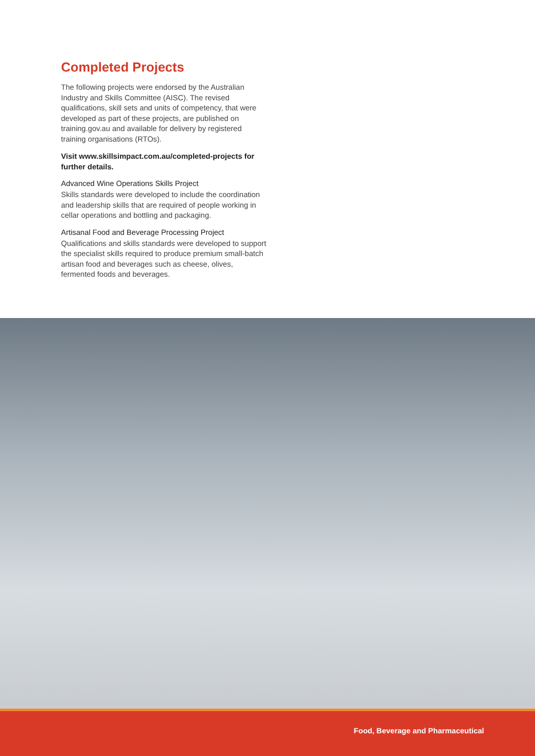Completed Projects
The following projects were endorsed by the Australian Industry and Skills Committee (AISC). The revised qualifications, skill sets and units of competency, that were developed as part of these projects, are published on training.gov.au and available for delivery by registered training organisations (RTOs).
Visit www.skillsimpact.com.au/completed-projects for further details.
Advanced Wine Operations Skills Project
Skills standards were developed to include the coordination and leadership skills that are required of people working in cellar operations and bottling and packaging.
Artisanal Food and Beverage Processing Project
Qualifications and skills standards were developed to support the specialist skills required to produce premium small-batch artisan food and beverages such as cheese, olives, fermented foods and beverages.
Food, Beverage and Pharmaceutical